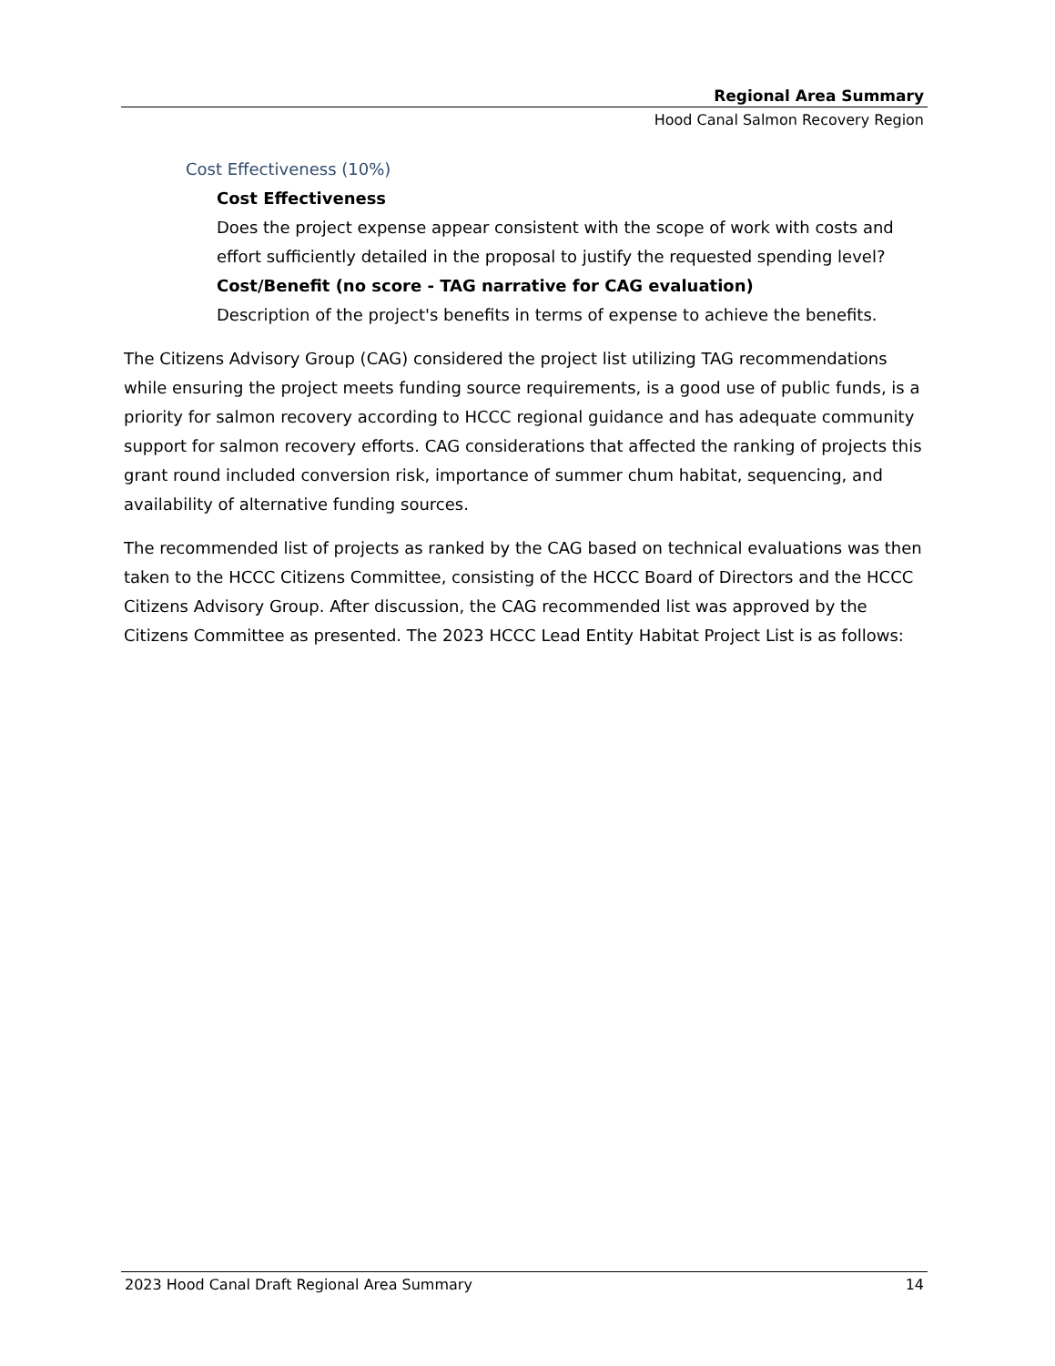Regional Area Summary
Hood Canal Salmon Recovery Region
Cost Effectiveness (10%)
Cost Effectiveness
Does the project expense appear consistent with the scope of work with costs and effort sufficiently detailed in the proposal to justify the requested spending level?
Cost/Benefit (no score - TAG narrative for CAG evaluation)
Description of the project's benefits in terms of expense to achieve the benefits.
The Citizens Advisory Group (CAG) considered the project list utilizing TAG recommendations while ensuring the project meets funding source requirements, is a good use of public funds, is a priority for salmon recovery according to HCCC regional guidance and has adequate community support for salmon recovery efforts. CAG considerations that affected the ranking of projects this grant round included conversion risk, importance of summer chum habitat, sequencing, and availability of alternative funding sources.
The recommended list of projects as ranked by the CAG based on technical evaluations was then taken to the HCCC Citizens Committee, consisting of the HCCC Board of Directors and the HCCC Citizens Advisory Group. After discussion, the CAG recommended list was approved by the Citizens Committee as presented. The 2023 HCCC Lead Entity Habitat Project List is as follows:
2023 Hood Canal Draft Regional Area Summary 14